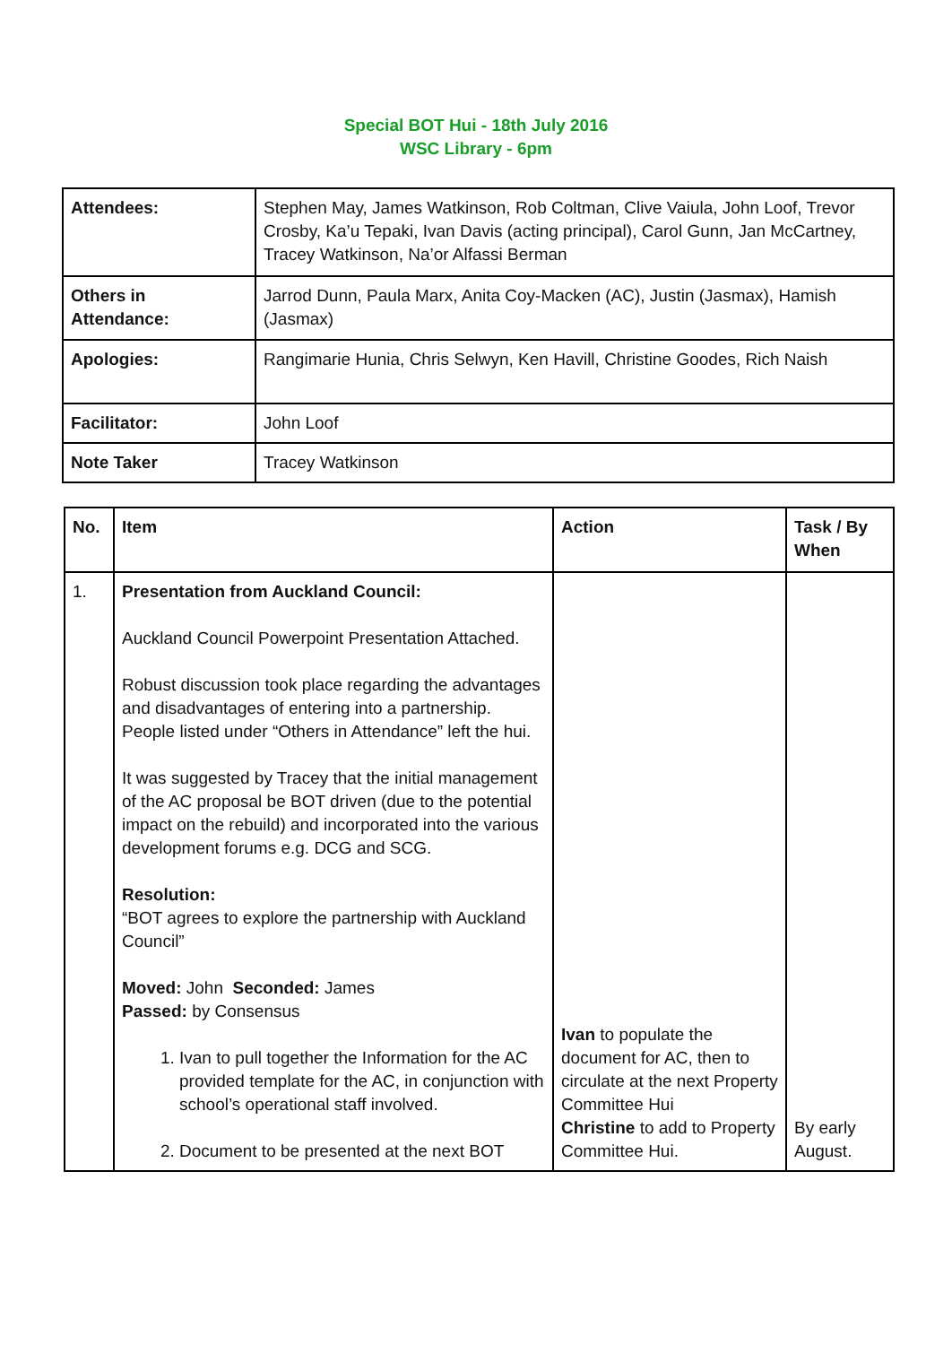Special BOT Hui - 18th July 2016
WSC Library - 6pm
| Attendees: | Stephen May, James Watkinson, Rob Coltman, Clive Vaiula, John Loof, Trevor Crosby, Ka’u Tepaki, Ivan Davis (acting principal), Carol Gunn, Jan McCartney, Tracey Watkinson, Na’or Alfassi Berman |
| Others in Attendance: | Jarrod Dunn, Paula Marx, Anita Coy-Macken (AC), Justin (Jasmax), Hamish (Jasmax) |
| Apologies: | Rangimarie Hunia, Chris Selwyn, Ken Havill, Christine Goodes, Rich Naish |
| Facilitator: | John Loof |
| Note Taker | Tracey Watkinson |
| No. | Item | Action | Task / By When |
| --- | --- | --- | --- |
| 1. | Presentation from Auckland Council: Auckland Council Powerpoint Presentation Attached. Robust discussion took place regarding the advantages and disadvantages of entering into a partnership. People listed under “Others in Attendance” left the hui. It was suggested by Tracey that the initial management of the AC proposal be BOT driven (due to the potential impact on the rebuild) and incorporated into the various development forums e.g. DCG and SCG. Resolution: “BOT agrees to explore the partnership with Auckland Council” Moved: John Seconded: James Passed: by Consensus 1. Ivan to pull together the Information for the AC provided template for the AC, in conjunction with school’s operational staff involved. 2. Document to be presented at the next BOT | Ivan to populate the document for AC, then to circulate at the next Property Committee Hui Christine to add to Property Committee Hui. | By early August. |